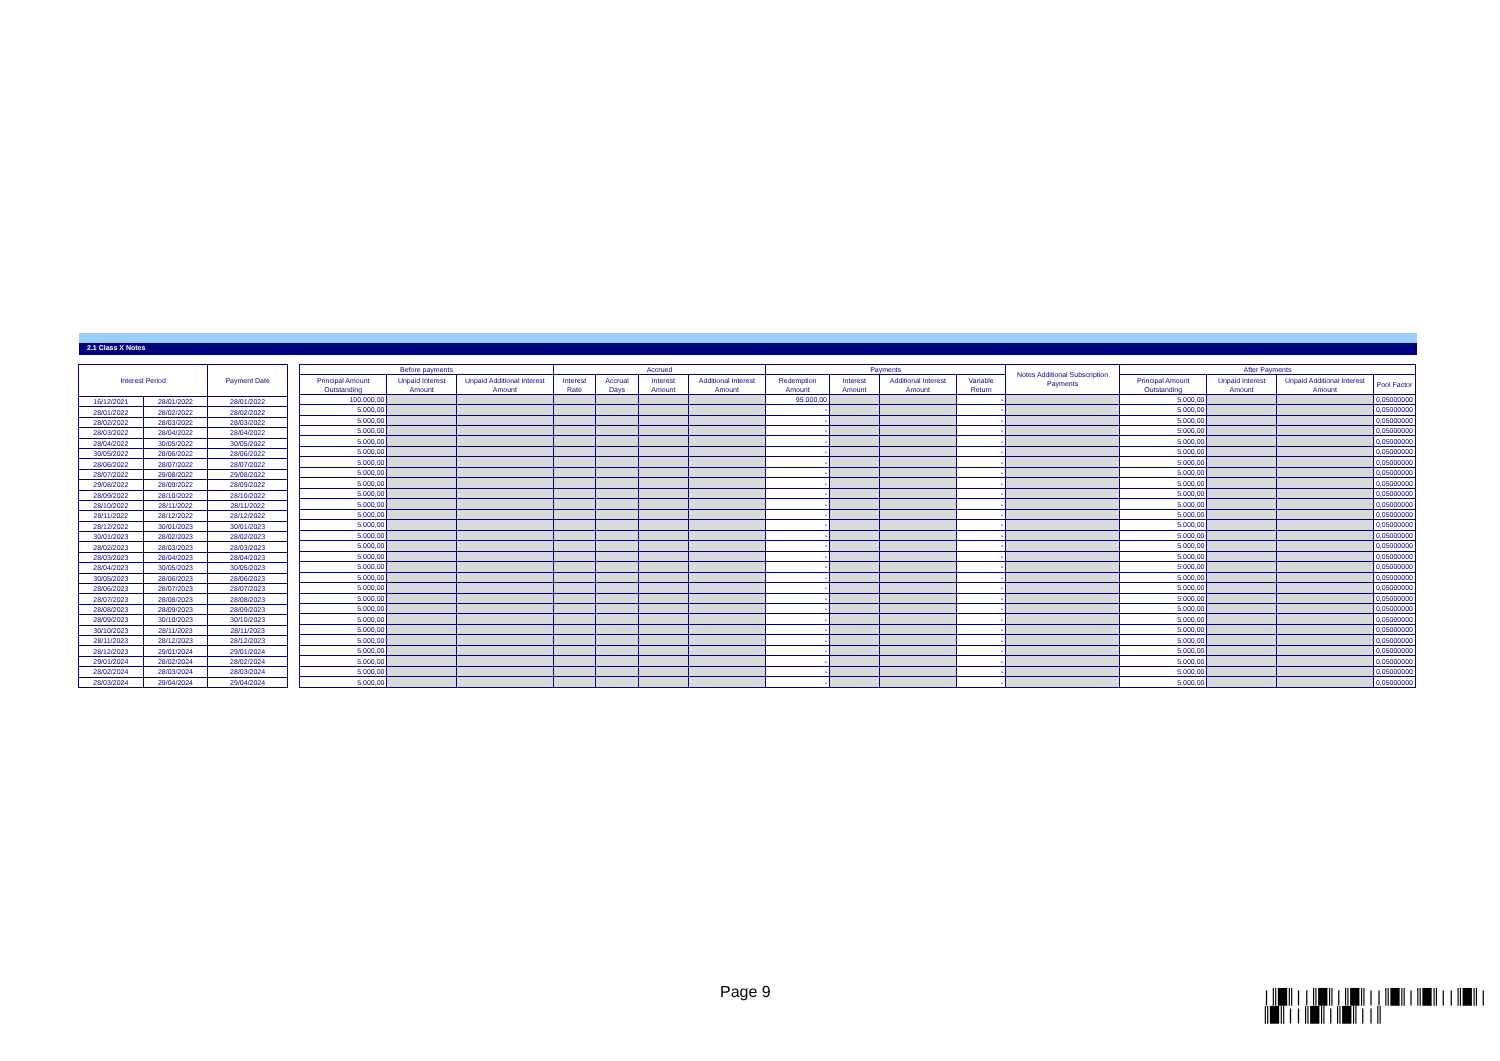2.1 Class X Notes
| Interest Period | | Payment Date |
| --- | --- | --- |
| 16/12/2021 | 28/01/2022 | 28/01/2022 |
| 28/01/2022 | 28/02/2022 | 28/02/2022 |
| 28/02/2022 | 28/03/2022 | 28/03/2022 |
| 28/03/2022 | 28/04/2022 | 28/04/2022 |
| 28/04/2022 | 30/05/2022 | 30/05/2022 |
| 30/05/2022 | 28/06/2022 | 28/06/2022 |
| 28/06/2022 | 28/07/2022 | 28/07/2022 |
| 28/07/2022 | 29/08/2022 | 29/08/2022 |
| 29/08/2022 | 28/09/2022 | 28/09/2022 |
| 28/09/2022 | 28/10/2022 | 28/10/2022 |
| 28/10/2022 | 28/11/2022 | 28/11/2022 |
| 28/11/2022 | 28/12/2022 | 28/12/2022 |
| 28/12/2022 | 30/01/2023 | 30/01/2023 |
| 30/01/2023 | 28/02/2023 | 28/02/2023 |
| 28/02/2023 | 28/03/2023 | 28/03/2023 |
| 28/03/2023 | 28/04/2023 | 28/04/2023 |
| 28/04/2023 | 30/05/2023 | 30/05/2023 |
| 30/05/2023 | 28/06/2023 | 28/06/2023 |
| 28/06/2023 | 28/07/2023 | 28/07/2023 |
| 28/07/2023 | 28/08/2023 | 28/08/2023 |
| 28/08/2023 | 28/09/2023 | 28/09/2023 |
| 28/09/2023 | 30/10/2023 | 30/10/2023 |
| 30/10/2023 | 28/11/2023 | 28/11/2023 |
| 28/11/2023 | 28/12/2023 | 28/12/2023 |
| 28/12/2023 | 29/01/2024 | 29/01/2024 |
| 29/01/2024 | 28/02/2024 | 28/02/2024 |
| 28/02/2024 | 28/03/2024 | 28/03/2024 |
| 28/03/2024 | 29/04/2024 | 29/04/2024 |
| Before payments | | | Accrued | | | | Payments | | | | Notes Additional Subscription Payments | After Payments | | | |
| --- | --- | --- | --- | --- | --- | --- | --- | --- | --- | --- | --- | --- | --- | --- | --- |
| Principal Amount Outstanding | Unpaid Interest Amount | Unpaid Additional Interest Amount | Interest Rate | Accrual Days | Interest Amount | Additional Interest Amount | Redemption Amount | Interest Amount | Additional Interest Amount | Variable Return | | Principal Amount Outstanding | Unpaid Interest Amount | Unpaid Additional Interest Amount | Pool Factor |
| 100.000,00 | | | | | | | 95.000,00 | | | - | | 5.000,00 | | | 0,05000000 |
| 5.000,00 | | | | | | | - | | | - | | 5.000,00 | | | 0,05000000 |
| 5.000,00 | | | | | | | - | | | - | | 5.000,00 | | | 0,05000000 |
| 5.000,00 | | | | | | | - | | | - | | 5.000,00 | | | 0,05000000 |
| 5.000,00 | | | | | | | - | | | - | | 5.000,00 | | | 0,05000000 |
| 5.000,00 | | | | | | | - | | | - | | 5.000,00 | | | 0,05000000 |
| 5.000,00 | | | | | | | - | | | - | | 5.000,00 | | | 0,05000000 |
| 5.000,00 | | | | | | | - | | | - | | 5.000,00 | | | 0,05000000 |
| 5.000,00 | | | | | | | - | | | - | | 5.000,00 | | | 0,05000000 |
| 5.000,00 | | | | | | | - | | | - | | 5.000,00 | | | 0,05000000 |
| 5.000,00 | | | | | | | - | | | - | | 5.000,00 | | | 0,05000000 |
| 5.000,00 | | | | | | | - | | | - | | 5.000,00 | | | 0,05000000 |
| 5.000,00 | | | | | | | - | | | - | | 5.000,00 | | | 0,05000000 |
| 5.000,00 | | | | | | | - | | | - | | 5.000,00 | | | 0,05000000 |
| 5.000,00 | | | | | | | - | | | - | | 5.000,00 | | | 0,05000000 |
| 5.000,00 | | | | | | | - | | | - | | 5.000,00 | | | 0,05000000 |
| 5.000,00 | | | | | | | - | | | - | | 5.000,00 | | | 0,05000000 |
| 5.000,00 | | | | | | | - | | | - | | 5.000,00 | | | 0,05000000 |
| 5.000,00 | | | | | | | - | | | - | | 5.000,00 | | | 0,05000000 |
| 5.000,00 | | | | | | | - | | | - | | 5.000,00 | | | 0,05000000 |
| 5.000,00 | | | | | | | - | | | - | | 5.000,00 | | | 0,05000000 |
| 5.000,00 | | | | | | | - | | | - | | 5.000,00 | | | 0,05000000 |
| 5.000,00 | | | | | | | - | | | - | | 5.000,00 | | | 0,05000000 |
| 5.000,00 | | | | | | | - | | | - | | 5.000,00 | | | 0,05000000 |
| 5.000,00 | | | | | | | - | | | - | | 5.000,00 | | | 0,05000000 |
| 5.000,00 | | | | | | | - | | | - | | 5.000,00 | | | 0,05000000 |
| 5.000,00 | | | | | | | - | | | - | | 5.000,00 | | | 0,05000000 |
| 5.000,00 | | | | | | | - | | | - | | 5.000,00 | | | 0,05000000 |
Page 9
|║█║||║█║|║█║||║█║|║█║||║█║|║█║||║█║|║█║||║